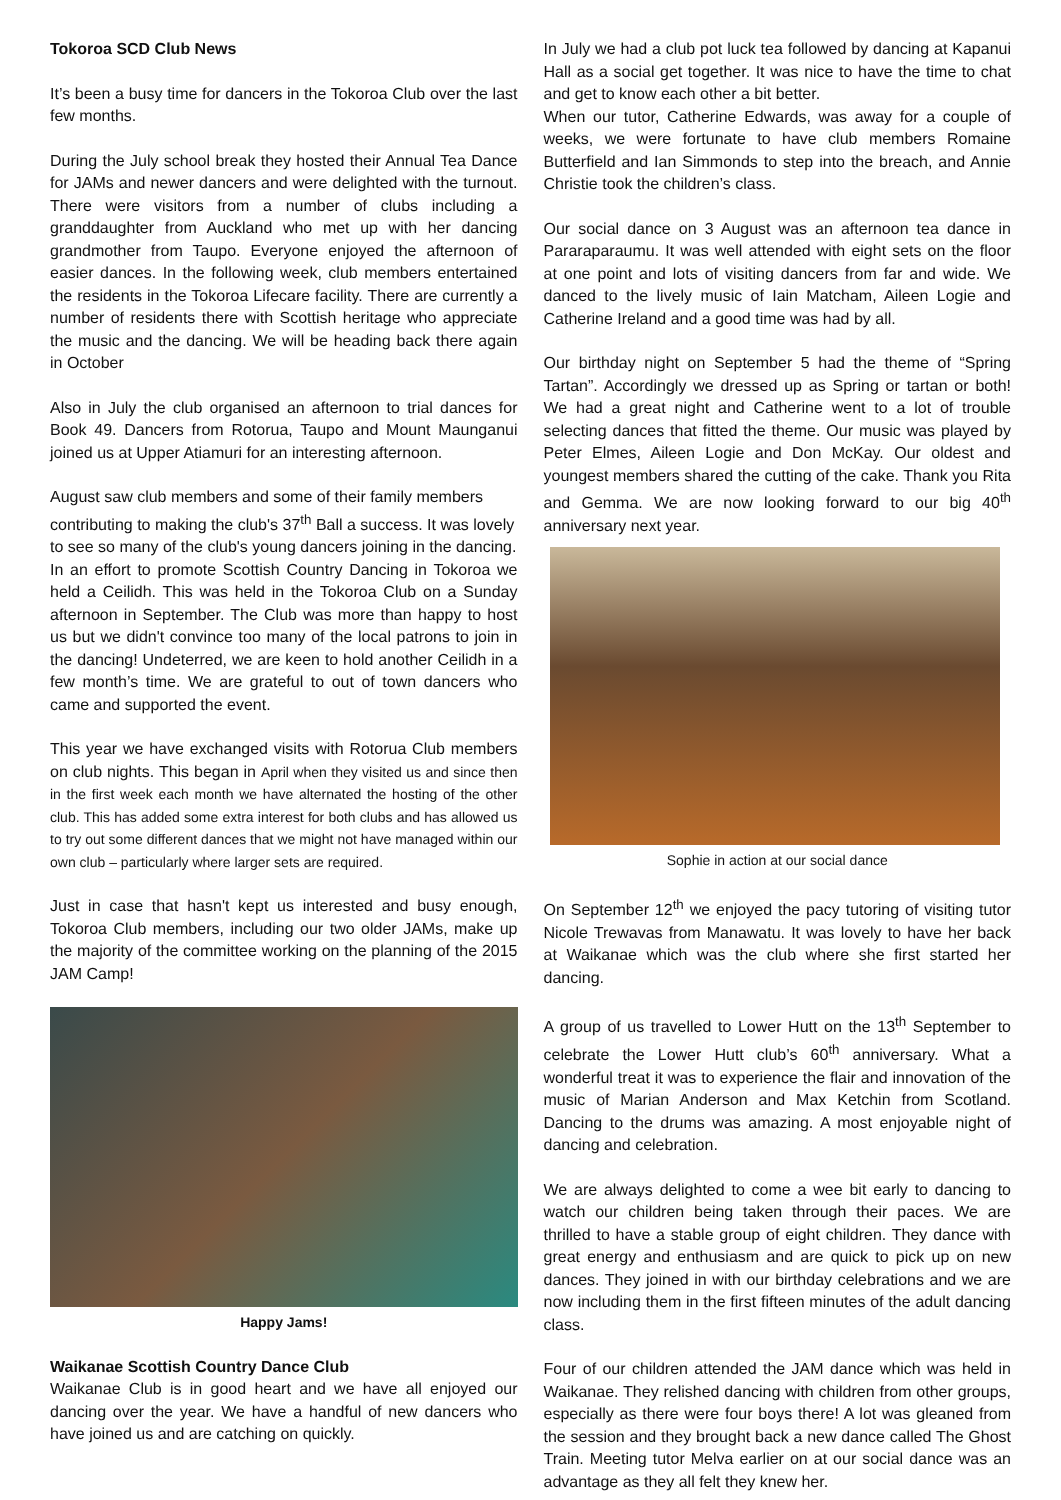Tokoroa SCD Club News
It’s been a busy time for dancers in the Tokoroa Club over the last few months.
During the July school break they hosted their Annual Tea Dance for JAMs and newer dancers and were delighted with the turnout. There were visitors from a number of clubs including a granddaughter from Auckland who met up with her dancing grandmother from Taupo. Everyone enjoyed the afternoon of easier dances. In the following week, club members entertained the residents in the Tokoroa Lifecare facility. There are currently a number of residents there with Scottish heritage who appreciate the music and the dancing. We will be heading back there again in October
Also in July the club organised an afternoon to trial dances for Book 49. Dancers from Rotorua, Taupo and Mount Maunganui joined us at Upper Atiamuri for an interesting afternoon.
August saw club members and some of their family members contributing to making the club's 37<sup>th</sup> Ball a success. It was lovely to see so many of the club's young dancers joining in the dancing.
In an effort to promote Scottish Country Dancing in Tokoroa we held a Ceilidh. This was held in the Tokoroa Club on a Sunday afternoon in September. The Club was more than happy to host us but we didn't convince too many of the local patrons to join in the dancing! Undeterred, we are keen to hold another Ceilidh in a few month’s time. We are grateful to out of town dancers who came and supported the event.
This year we have exchanged visits with Rotorua Club members on club nights. This began in April when they visited us and since then in the first week each month we have alternated the hosting of the other club. This has added some extra interest for both clubs and has allowed us to try out some different dances that we might not have managed within our own club – particularly where larger sets are required.
Just in case that hasn't kept us interested and busy enough, Tokoroa Club members, including our two older JAMs, make up the majority of the committee working on the planning of the 2015 JAM Camp!
Happy Jams!
Waikanae Scottish Country Dance Club
Waikanae Club is in good heart and we have all enjoyed our dancing over the year. We have a handful of new dancers who have joined us and are catching on quickly.
In July we had a club pot luck tea followed by dancing at Kapanui Hall as a social get together. It was nice to have the time to chat and get to know each other a bit better.
When our tutor, Catherine Edwards, was away for a couple of weeks, we were fortunate to have club members Romaine Butterfield and Ian Simmonds to step into the breach, and Annie Christie took the children’s class.
Our social dance on 3 August was an afternoon tea dance in Pararaparaumu. It was well attended with eight sets on the floor at one point and lots of visiting dancers from far and wide. We danced to the lively music of Iain Matcham, Aileen Logie and Catherine Ireland and a good time was had by all.
Our birthday night on September 5 had the theme of “Spring Tartan”. Accordingly we dressed up as Spring or tartan or both! We had a great night and Catherine went to a lot of trouble selecting dances that fitted the theme. Our music was played by Peter Elmes, Aileen Logie and Don McKay. Our oldest and youngest members shared the cutting of the cake. Thank you Rita and Gemma. We are now looking forward to our big 40<sup>th</sup> anniversary next year.
Sophie in action at our social dance
On September 12<sup>th</sup> we enjoyed the pacy tutoring of visiting tutor Nicole Trewavas from Manawatu. It was lovely to have her back at Waikanae which was the club where she first started her dancing.
A group of us travelled to Lower Hutt on the 13<sup>th</sup> September to celebrate the Lower Hutt club’s 60<sup>th</sup> anniversary. What a wonderful treat it was to experience the flair and innovation of the music of Marian Anderson and Max Ketchin from Scotland. Dancing to the drums was amazing. A most enjoyable night of dancing and celebration.
We are always delighted to come a wee bit early to dancing to watch our children being taken through their paces. We are thrilled to have a stable group of eight children. They dance with great energy and enthusiasm and are quick to pick up on new dances. They joined in with our birthday celebrations and we are now including them in the first fifteen minutes of the adult dancing class.
Four of our children attended the JAM dance which was held in Waikanae. They relished dancing with children from other groups, especially as there were four boys there! A lot was gleaned from the session and they brought back a new dance called The Ghost Train. Meeting tutor Melva earlier on at our social dance was an advantage as they all felt they knew her.